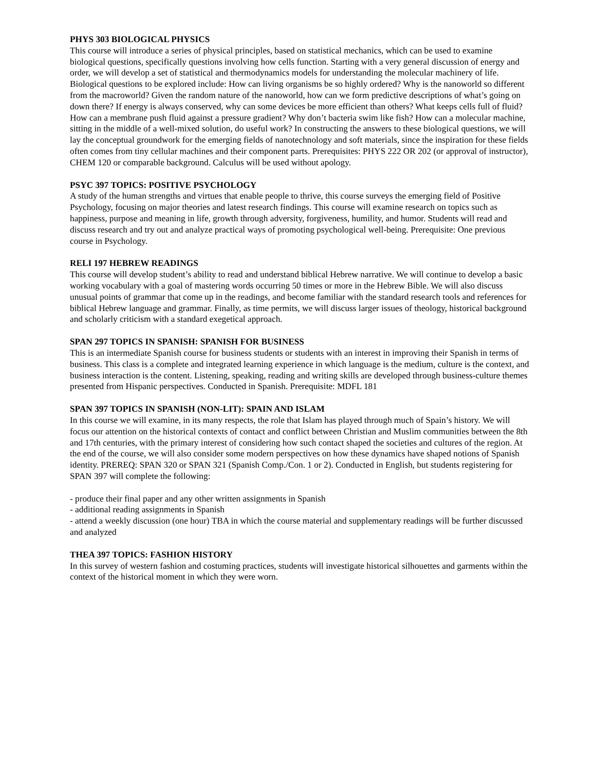PHYS 303 BIOLOGICAL PHYSICS
This course will introduce a series of physical principles, based on statistical mechanics, which can be used to examine biological questions, specifically questions involving how cells function. Starting with a very general discussion of energy and order, we will develop a set of statistical and thermodynamics models for understanding the molecular machinery of life. Biological questions to be explored include: How can living organisms be so highly ordered? Why is the nanoworld so different from the macroworld? Given the random nature of the nanoworld, how can we form predictive descriptions of what’s going on down there? If energy is always conserved, why can some devices be more efficient than others? What keeps cells full of fluid? How can a membrane push fluid against a pressure gradient? Why don’t bacteria swim like fish? How can a molecular machine, sitting in the middle of a well-mixed solution, do useful work? In constructing the answers to these biological questions, we will lay the conceptual groundwork for the emerging fields of nanotechnology and soft materials, since the inspiration for these fields often comes from tiny cellular machines and their component parts. Prerequisites: PHYS 222 OR 202 (or approval of instructor), CHEM 120 or comparable background. Calculus will be used without apology.
PSYC 397 TOPICS: POSITIVE PSYCHOLOGY
A study of the human strengths and virtues that enable people to thrive, this course surveys the emerging field of Positive Psychology, focusing on major theories and latest research findings. This course will examine research on topics such as happiness, purpose and meaning in life, growth through adversity, forgiveness, humility, and humor. Students will read and discuss research and try out and analyze practical ways of promoting psychological well-being. Prerequisite: One previous course in Psychology.
RELI 197 HEBREW READINGS
This course will develop student’s ability to read and understand biblical Hebrew narrative. We will continue to develop a basic working vocabulary with a goal of mastering words occurring 50 times or more in the Hebrew Bible. We will also discuss unusual points of grammar that come up in the readings, and become familiar with the standard research tools and references for biblical Hebrew language and grammar. Finally, as time permits, we will discuss larger issues of theology, historical background and scholarly criticism with a standard exegetical approach.
SPAN 297 TOPICS IN SPANISH: SPANISH FOR BUSINESS
This is an intermediate Spanish course for business students or students with an interest in improving their Spanish in terms of business. This class is a complete and integrated learning experience in which language is the medium, culture is the context, and business interaction is the content. Listening, speaking, reading and writing skills are developed through business-culture themes presented from Hispanic perspectives. Conducted in Spanish. Prerequisite: MDFL 181
SPAN 397 TOPICS IN SPANISH (NON-LIT): SPAIN AND ISLAM
In this course we will examine, in its many respects, the role that Islam has played through much of Spain’s history. We will focus our attention on the historical contexts of contact and conflict between Christian and Muslim communities between the 8th and 17th centuries, with the primary interest of considering how such contact shaped the societies and cultures of the region. At the end of the course, we will also consider some modern perspectives on how these dynamics have shaped notions of Spanish identity. PREREQ: SPAN 320 or SPAN 321 (Spanish Comp./Con. 1 or 2). Conducted in English, but students registering for SPAN 397 will complete the following:
- produce their final paper and any other written assignments in Spanish
- additional reading assignments in Spanish
- attend a weekly discussion (one hour) TBA in which the course material and supplementary readings will be further discussed and analyzed
THEA 397 TOPICS: FASHION HISTORY
In this survey of western fashion and costuming practices, students will investigate historical silhouettes and garments within the context of the historical moment in which they were worn.